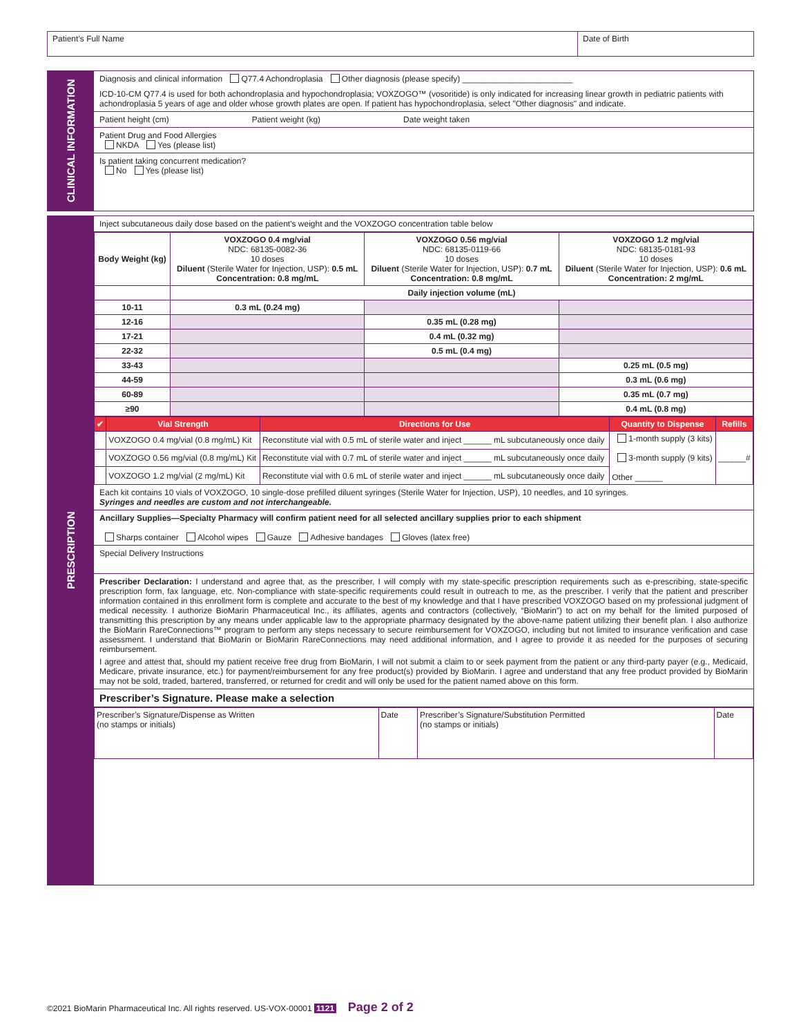Patient’s Full Name Date of Birth
CLINICAL INFORMATION
Diagnosis and clinical information Q77.4 Achondroplasia Other diagnosis (please specify) ________________________
ICD-10-CM Q77.4 is used for both achondroplasia and hypochondroplasia; VOXZOGO™ (vosoritide) is only indicated for increasing linear growth in pediatric patients with achondroplasia 5 years of age and older whose growth plates are open. If patient has hypochondroplasia, select "Other diagnosis" and indicate.
Patient height (cm) Patient weight (kg) Date weight taken
Patient Drug and Food Allergies
NKDA Yes (please list)
Is patient taking concurrent medication?
No Yes (please list)
PRESCRIPTION
Inject subcutaneous daily dose based on the patient's weight and the VOXZOGO concentration table below
| Body Weight (kg) | VOXZOGO 0.4 mg/vial NDC: 68135-0082-36 10 doses Diluent (Sterile Water for Injection, USP): 0.5 mL Concentration: 0.8 mg/mL | VOXZOGO 0.56 mg/vial NDC: 68135-0119-66 10 doses Diluent (Sterile Water for Injection, USP): 0.7 mL Concentration: 0.8 mg/mL | VOXZOGO 1.2 mg/vial NDC: 68135-0181-93 10 doses Diluent (Sterile Water for Injection, USP): 0.6 mL Concentration: 2 mg/mL |
| | Daily injection volume (mL) | | |
| 10-11 | 0.3 mL (0.24 mg) | | |
| 12-16 | | 0.35 mL (0.28 mg) | |
| 17-21 | | 0.4 mL (0.32 mg) | |
| 22-32 | | 0.5 mL (0.4 mg) | |
| 33-43 | | | 0.25 mL (0.5 mg) |
| 44-59 | | | 0.3 mL (0.6 mg) |
| 60-89 | | | 0.35 mL (0.7 mg) |
| ≥90 | | | 0.4 mL (0.8 mg) |
| ✔ | Vial Strength | Directions for Use | Quantity to Dispense | Refills |
| --- | --- | --- | --- | --- |
| | VOXZOGO 0.4 mg/vial (0.8 mg/mL) Kit | Reconstitute vial with 0.5 mL of sterile water and inject ______ mL subcutaneously once daily | 1-month supply (3 kits) 3-month supply (9 kits) Other ______ | ______# |
| | VOXZOGO 0.56 mg/vial (0.8 mg/mL) Kit | Reconstitute vial with 0.7 mL of sterile water and inject ______ mL subcutaneously once daily | | |
| | VOXZOGO 1.2 mg/vial (2 mg/mL) Kit | Reconstitute vial with 0.6 mL of sterile water and inject ______ mL subcutaneously once daily | | |
Each kit contains 10 vials of VOXZOGO, 10 single-dose prefilled diluent syringes (Sterile Water for Injection, USP), 10 needles, and 10 syringes.
Syringes and needles are custom and not interchangeable.
Ancillary Supplies—Specialty Pharmacy will confirm patient need for all selected ancillary supplies prior to each shipment
Sharps container Alcohol wipes Gauze Adhesive bandages Gloves (latex free)
Special Delivery Instructions
Prescriber Declaration: I understand and agree that, as the prescriber, I will comply with my state-specific prescription requirements such as e-prescribing, state-specific prescription form, fax language, etc. Non-compliance with state-specific requirements could result in outreach to me, as the prescriber. I verify that the patient and prescriber information contained in this enrollment form is complete and accurate to the best of my knowledge and that I have prescribed VOXZOGO based on my professional judgment of medical necessity. I authorize BioMarin Pharmaceutical Inc., its affiliates, agents and contractors (collectively, “BioMarin”) to act on my behalf for the limited purposed of transmitting this prescription by any means under applicable law to the appropriate pharmacy designated by the above-name patient utilizing their benefit plan. I also authorize the BioMarin RareConnections™ program to perform any steps necessary to secure reimbursement for VOXZOGO, including but not limited to insurance verification and case assessment. I understand that BioMarin or BioMarin RareConnections may need additional information, and I agree to provide it as needed for the purposes of securing reimbursement.
I agree and attest that, should my patient receive free drug from BioMarin, I will not submit a claim to or seek payment from the patient or any third-party payer (e.g., Medicaid, Medicare, private insurance, etc.) for payment/reimbursement for any free product(s) provided by BioMarin. I agree and understand that any free product provided by BioMarin may not be sold, traded, bartered, transferred, or returned for credit and will only be used for the patient named above on this form.
Prescriber’s Signature. Please make a selection
| Prescriber’s Signature/Dispense as Written (no stamps or initials) | Date | Prescriber’s Signature/Substitution Permitted (no stamps or initials) | Date |
©2021 BioMarin Pharmaceutical Inc. All rights reserved. US-VOX-00001 1121 Page 2 of 2